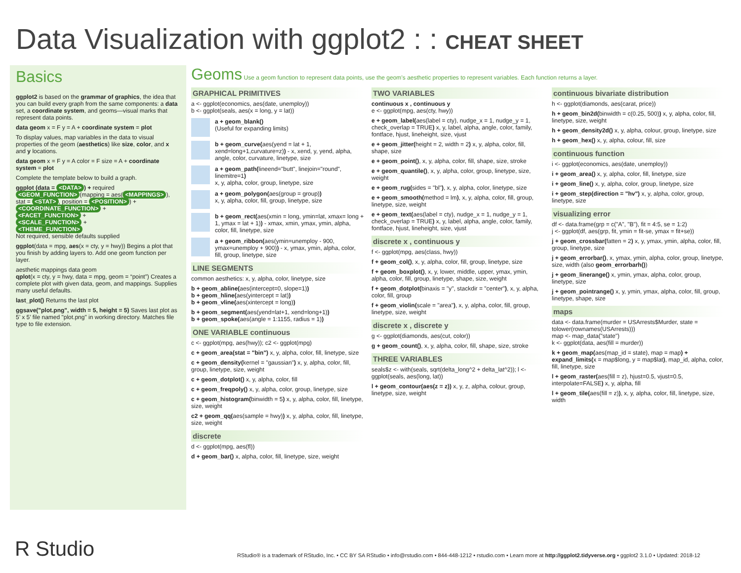Data Visualization with ggplot2 : : CHEAT SHEET
Basics
ggplot2 is based on the grammar of graphics, the idea that you can build every graph from the same components: a data set, a coordinate system, and geoms—visual marks that represent data points.
data geom x = F y = A + coordinate system = plot
To display values, map variables in the data to visual properties of the geom (aesthetics) like size, color, and x and y locations.
data geom x = F y = A color = F size = A + coordinate system = plot
Complete the template below to build a graph.
ggplot (data = <DATA>) + required
<GEOM_FUNCTION> (mapping = aes(<MAPPINGS>),
stat = <STAT>, position = <POSITION>) +
<COORDINATE_FUNCTION> +
<FACET_FUNCTION> +
<SCALE_FUNCTION> +
<THEME_FUNCTION>
Not required, sensible defaults supplied
ggplot(data = mpg, aes(x = cty, y = hwy)) Begins a plot that you finish by adding layers to. Add one geom function per layer.
aesthetic mappings data geom
qplot(x = cty, y = hwy, data = mpg, geom = “point”) Creates a complete plot with given data, geom, and mappings. Supplies many useful defaults.
last_plot() Returns the last plot
ggsave("plot.png", width = 5, height = 5) Saves last plot as 5’ x 5’ file named "plot.png" in working directory. Matches file type to file extension.
Geoms Use a geom function to represent data points, use the geom’s aesthetic properties to represent variables. Each function returns a layer.
GRAPHICAL PRIMITIVES
a <- ggplot(economics, aes(date, unemploy))
b <- ggplot(seals, aes(x = long, y = lat))
a + geom_blank()
(Useful for expanding limits)
b + geom_curve(aes(yend = lat + 1, xend=long+1,curvature=z)) - x, xend, y, yend, alpha, angle, color, curvature, linetype, size
a + geom_path(lineend="butt", linejoin="round", linemitre=1)
x, y, alpha, color, group, linetype, size
a + geom_polygon(aes(group = group))
x, y, alpha, color, fill, group, linetype, size
b + geom_rect(aes(xmin = long, ymin=lat, xmax= long + 1, ymax = lat + 1)) - xmax, xmin, ymax, ymin, alpha, color, fill, linetype, size
a + geom_ribbon(aes(ymin=unemploy - 900, ymax=unemploy + 900)) - x, ymax, ymin, alpha, color, fill, group, linetype, size
LINE SEGMENTS
common aesthetics: x, y, alpha, color, linetype, size
b + geom_abline(aes(intercept=0, slope=1))
b + geom_hline(aes(yintercept = lat))
b + geom_vline(aes(xintercept = long))
b + geom_segment(aes(yend=lat+1, xend=long+1))
b + geom_spoke(aes(angle = 1:1155, radius = 1))
ONE VARIABLE continuous
c <- ggplot(mpg, aes(hwy)); c2 <- ggplot(mpg)
c + geom_area(stat = "bin") x, y, alpha, color, fill, linetype, size
c + geom_density(kernel = "gaussian") x, y, alpha, color, fill, group, linetype, size, weight
c + geom_dotplot() x, y, alpha, color, fill
c + geom_freqpoly() x, y, alpha, color, group, linetype, size
c + geom_histogram(binwidth = 5) x, y, alpha, color, fill, linetype, size, weight
c2 + geom_qq(aes(sample = hwy)) x, y, alpha, color, fill, linetype, size, weight
discrete
d <- ggplot(mpg, aes(fl))
d + geom_bar() x, alpha, color, fill, linetype, size, weight
TWO VARIABLES
continuous x , continuous y
e <- ggplot(mpg, aes(cty, hwy))
e + geom_label(aes(label = cty), nudge_x = 1, nudge_y = 1, check_overlap = TRUE) x, y, label, alpha, angle, color, family, fontface, hjust, lineheight, size, vjust
e + geom_jitter(height = 2, width = 2) x, y, alpha, color, fill, shape, size
e + geom_point(), x, y, alpha, color, fill, shape, size, stroke
e + geom_quantile(), x, y, alpha, color, group, linetype, size, weight
e + geom_rug(sides = "bl"), x, y, alpha, color, linetype, size
e + geom_smooth(method = lm), x, y, alpha, color, fill, group, linetype, size, weight
e + geom_text(aes(label = cty), nudge_x = 1, nudge_y = 1, check_overlap = TRUE) x, y, label, alpha, angle, color, family, fontface, hjust, lineheight, size, vjust
discrete x , continuous y
f <- ggplot(mpg, aes(class, hwy))
f + geom_col(), x, y, alpha, color, fill, group, linetype, size
f + geom_boxplot(), x, y, lower, middle, upper, ymax, ymin, alpha, color, fill, group, linetype, shape, size, weight
f + geom_dotplot(binaxis = "y", stackdir = "center"), x, y, alpha, color, fill, group
f + geom_violin(scale = "area"), x, y, alpha, color, fill, group, linetype, size, weight
discrete x , discrete y
g <- ggplot(diamonds, aes(cut, color))
g + geom_count(), x, y, alpha, color, fill, shape, size, stroke
THREE VARIABLES
seals$z <- with(seals, sqrt(delta_long^2 + delta_lat^2)); l <- ggplot(seals, aes(long, lat))
l + geom_contour(aes(z = z)) x, y, z, alpha, colour, group, linetype, size, weight
continuous bivariate distribution
h <- ggplot(diamonds, aes(carat, price))
h + geom_bin2d(binwidth = c(0.25, 500)) x, y, alpha, color, fill, linetype, size, weight
h + geom_density2d() x, y, alpha, colour, group, linetype, size
h + geom_hex() x, y, alpha, colour, fill, size
continuous function
i <- ggplot(economics, aes(date, unemploy))
i + geom_area() x, y, alpha, color, fill, linetype, size
i + geom_line() x, y, alpha, color, group, linetype, size
i + geom_step(direction = "hv") x, y, alpha, color, group, linetype, size
visualizing error
df <- data.frame(grp = c("A", "B"), fit = 4:5, se = 1:2)
j <- ggplot(df, aes(grp, fit, ymin = fit-se, ymax = fit+se))
j + geom_crossbar(fatten = 2) x, y, ymax, ymin, alpha, color, fill, group, linetype, size
j + geom_errorbar(), x, ymax, ymin, alpha, color, group, linetype, size, width (also geom_errorbarh())
j + geom_linerange() x, ymin, ymax, alpha, color, group, linetype, size
j + geom_pointrange() x, y, ymin, ymax, alpha, color, fill, group, linetype, shape, size
maps
data <- data.frame(murder = USArrests$Murder, state = tolower(rownames(USArrests)))
map <- map_data("state")
k <- ggplot(data, aes(fill = murder))
k + geom_map(aes(map_id = state), map = map) + expand_limits(x = map$long, y = map$lat), map_id, alpha, color, fill, linetype, size
l + geom_raster(aes(fill = z), hjust=0.5, vjust=0.5, interpolate=FALSE) x, y, alpha, fill
l + geom_tile(aes(fill = z)), x, y, alpha, color, fill, linetype, size, width
R Studio
RStudio® is a trademark of RStudio, Inc. • CC BY SA RStudio • info@rstudio.com • 844-448-1212 • rstudio.com • Learn more at http://ggplot2.tidyverse.org • ggplot2 3.1.0 • Updated: 2018-12